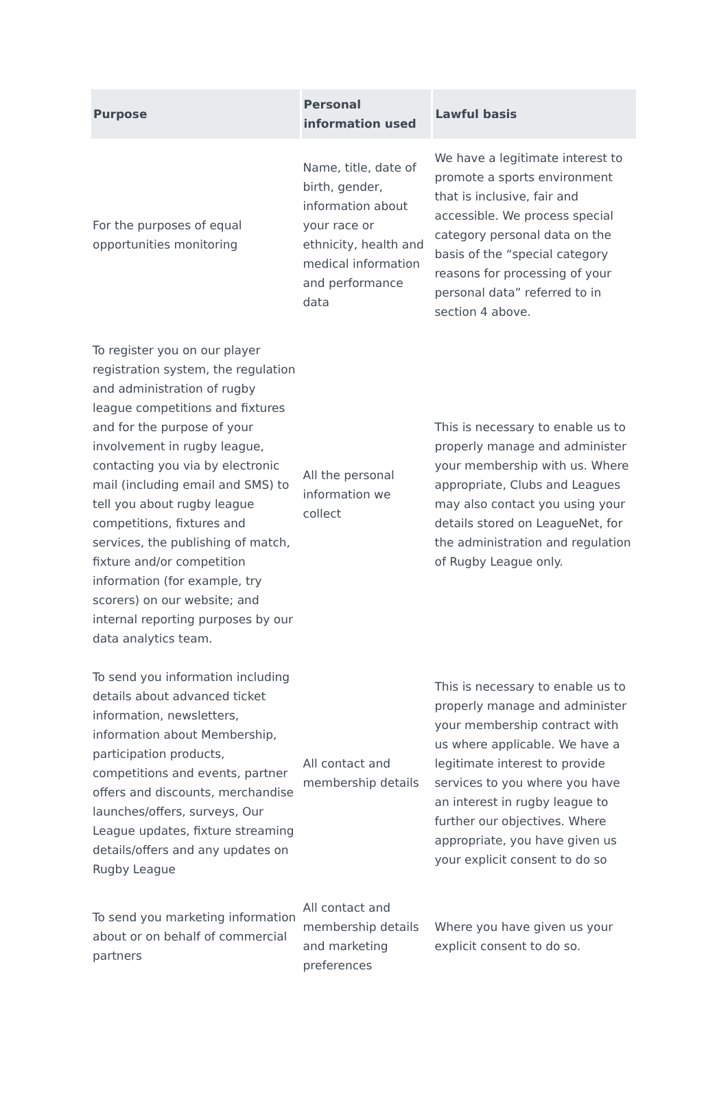| Purpose | Personal information used | Lawful basis |
| --- | --- | --- |
| For the purposes of equal opportunities monitoring | Name, title, date of birth, gender, information about your race or ethnicity, health and medical information and performance data | We have a legitimate interest to promote a sports environment that is inclusive, fair and accessible. We process special category personal data on the basis of the “special category reasons for processing of your personal data” referred to in section 4 above. |
| To register you on our player registration system, the regulation and administration of rugby league competitions and fixtures and for the purpose of your involvement in rugby league, contacting you via by electronic mail (including email and SMS) to tell you about rugby league competitions, fixtures and services, the publishing of match, fixture and/or competition information (for example, try scorers) on our website; and internal reporting purposes by our data analytics team. | All the personal information we collect | This is necessary to enable us to properly manage and administer your membership with us. Where appropriate, Clubs and Leagues may also contact you using your details stored on LeagueNet, for the administration and regulation of Rugby League only. |
| To send you information including details about advanced ticket information, newsletters, information about Membership, participation products, competitions and events, partner offers and discounts, merchandise launches/offers, surveys, Our League updates, fixture streaming details/offers and any updates on Rugby League | All contact and membership details | This is necessary to enable us to properly manage and administer your membership contract with us where applicable. We have a legitimate interest to provide services to you where you have an interest in rugby league to further our objectives. Where appropriate, you have given us your explicit consent to do so |
| To send you marketing information about or on behalf of commercial partners | All contact and membership details and marketing preferences | Where you have given us your explicit consent to do so. |